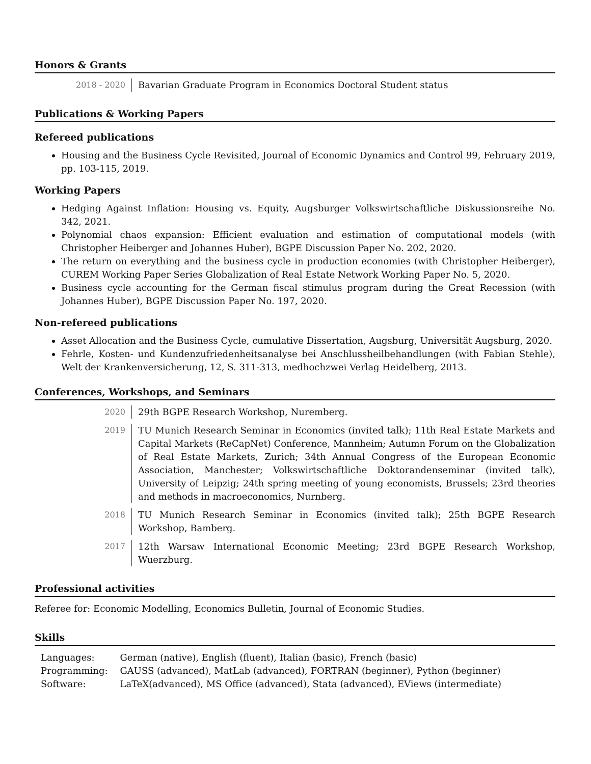Honors & Grants
2018 - 2020 Bavarian Graduate Program in Economics Doctoral Student status
Publications & Working Papers
Refereed publications
Housing and the Business Cycle Revisited, Journal of Economic Dynamics and Control 99, February 2019, pp. 103-115, 2019.
Working Papers
Hedging Against Inflation: Housing vs. Equity, Augsburger Volkswirtschaftliche Diskussionsreihe No. 342, 2021.
Polynomial chaos expansion: Efficient evaluation and estimation of computational models (with Christopher Heiberger and Johannes Huber), BGPE Discussion Paper No. 202, 2020.
The return on everything and the business cycle in production economies (with Christopher Heiberger), CUREM Working Paper Series Globalization of Real Estate Network Working Paper No. 5, 2020.
Business cycle accounting for the German fiscal stimulus program during the Great Recession (with Johannes Huber), BGPE Discussion Paper No. 197, 2020.
Non-refereed publications
Asset Allocation and the Business Cycle, cumulative Dissertation, Augsburg, Universität Augsburg, 2020.
Fehrle, Kosten- und Kundenzufriedenheitsanalyse bei Anschlussheilbehandlungen (with Fabian Stehle), Welt der Krankenversicherung, 12, S. 311-313, medhochzwei Verlag Heidelberg, 2013.
Conferences, Workshops, and Seminars
2020 29th BGPE Research Workshop, Nuremberg.
2019 TU Munich Research Seminar in Economics (invited talk); 11th Real Estate Markets and Capital Markets (ReCapNet) Conference, Mannheim; Autumn Forum on the Globalization of Real Estate Markets, Zurich; 34th Annual Congress of the European Economic Association, Manchester; Volkswirtschaftliche Doktorandenseminar (invited talk), University of Leipzig; 24th spring meeting of young economists, Brussels; 23rd theories and methods in macroeconomics, Nurnberg.
2018 TU Munich Research Seminar in Economics (invited talk); 25th BGPE Research Workshop, Bamberg.
2017 12th Warsaw International Economic Meeting; 23rd BGPE Research Workshop, Wuerzburg.
Professional activities
Referee for: Economic Modelling, Economics Bulletin, Journal of Economic Studies.
Skills
| Languages: | German (native), English (fluent), Italian (basic), French (basic) |
| Programming: | GAUSS (advanced), MatLab (advanced), FORTRAN (beginner), Python (beginner) |
| Software: | LaTeX(advanced), MS Office (advanced), Stata (advanced), EViews (intermediate) |